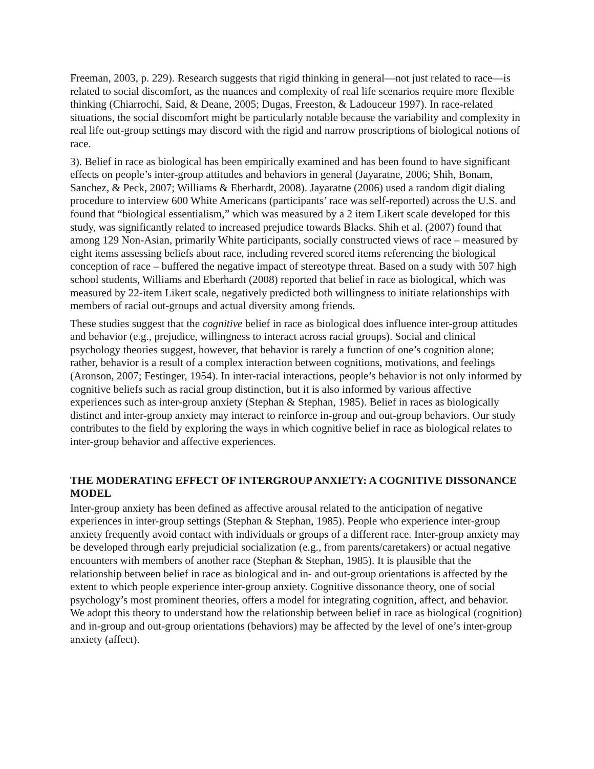Freeman, 2003, p. 229). Research suggests that rigid thinking in general—not just related to race—is related to social discomfort, as the nuances and complexity of real life scenarios require more flexible thinking (Chiarrochi, Said, & Deane, 2005; Dugas, Freeston, & Ladouceur 1997). In race-related situations, the social discomfort might be particularly notable because the variability and complexity in real life out-group settings may discord with the rigid and narrow proscriptions of biological notions of race.
3). Belief in race as biological has been empirically examined and has been found to have significant effects on people’s inter-group attitudes and behaviors in general (Jayaratne, 2006; Shih, Bonam, Sanchez, & Peck, 2007; Williams & Eberhardt, 2008). Jayaratne (2006) used a random digit dialing procedure to interview 600 White Americans (participants’ race was self-reported) across the U.S. and found that “biological essentialism,” which was measured by a 2 item Likert scale developed for this study, was significantly related to increased prejudice towards Blacks. Shih et al. (2007) found that among 129 Non-Asian, primarily White participants, socially constructed views of race – measured by eight items assessing beliefs about race, including revered scored items referencing the biological conception of race – buffered the negative impact of stereotype threat. Based on a study with 507 high school students, Williams and Eberhardt (2008) reported that belief in race as biological, which was measured by 22-item Likert scale, negatively predicted both willingness to initiate relationships with members of racial out-groups and actual diversity among friends.
These studies suggest that the cognitive belief in race as biological does influence inter-group attitudes and behavior (e.g., prejudice, willingness to interact across racial groups). Social and clinical psychology theories suggest, however, that behavior is rarely a function of one’s cognition alone; rather, behavior is a result of a complex interaction between cognitions, motivations, and feelings (Aronson, 2007; Festinger, 1954). In inter-racial interactions, people’s behavior is not only informed by cognitive beliefs such as racial group distinction, but it is also informed by various affective experiences such as inter-group anxiety (Stephan & Stephan, 1985). Belief in races as biologically distinct and inter-group anxiety may interact to reinforce in-group and out-group behaviors. Our study contributes to the field by exploring the ways in which cognitive belief in race as biological relates to inter-group behavior and affective experiences.
THE MODERATING EFFECT OF INTERGROUP ANXIETY: A COGNITIVE DISSONANCE MODEL
Inter-group anxiety has been defined as affective arousal related to the anticipation of negative experiences in inter-group settings (Stephan & Stephan, 1985). People who experience inter-group anxiety frequently avoid contact with individuals or groups of a different race. Inter-group anxiety may be developed through early prejudicial socialization (e.g., from parents/caretakers) or actual negative encounters with members of another race (Stephan & Stephan, 1985). It is plausible that the relationship between belief in race as biological and in- and out-group orientations is affected by the extent to which people experience inter-group anxiety. Cognitive dissonance theory, one of social psychology’s most prominent theories, offers a model for integrating cognition, affect, and behavior. We adopt this theory to understand how the relationship between belief in race as biological (cognition) and in-group and out-group orientations (behaviors) may be affected by the level of one’s inter-group anxiety (affect).